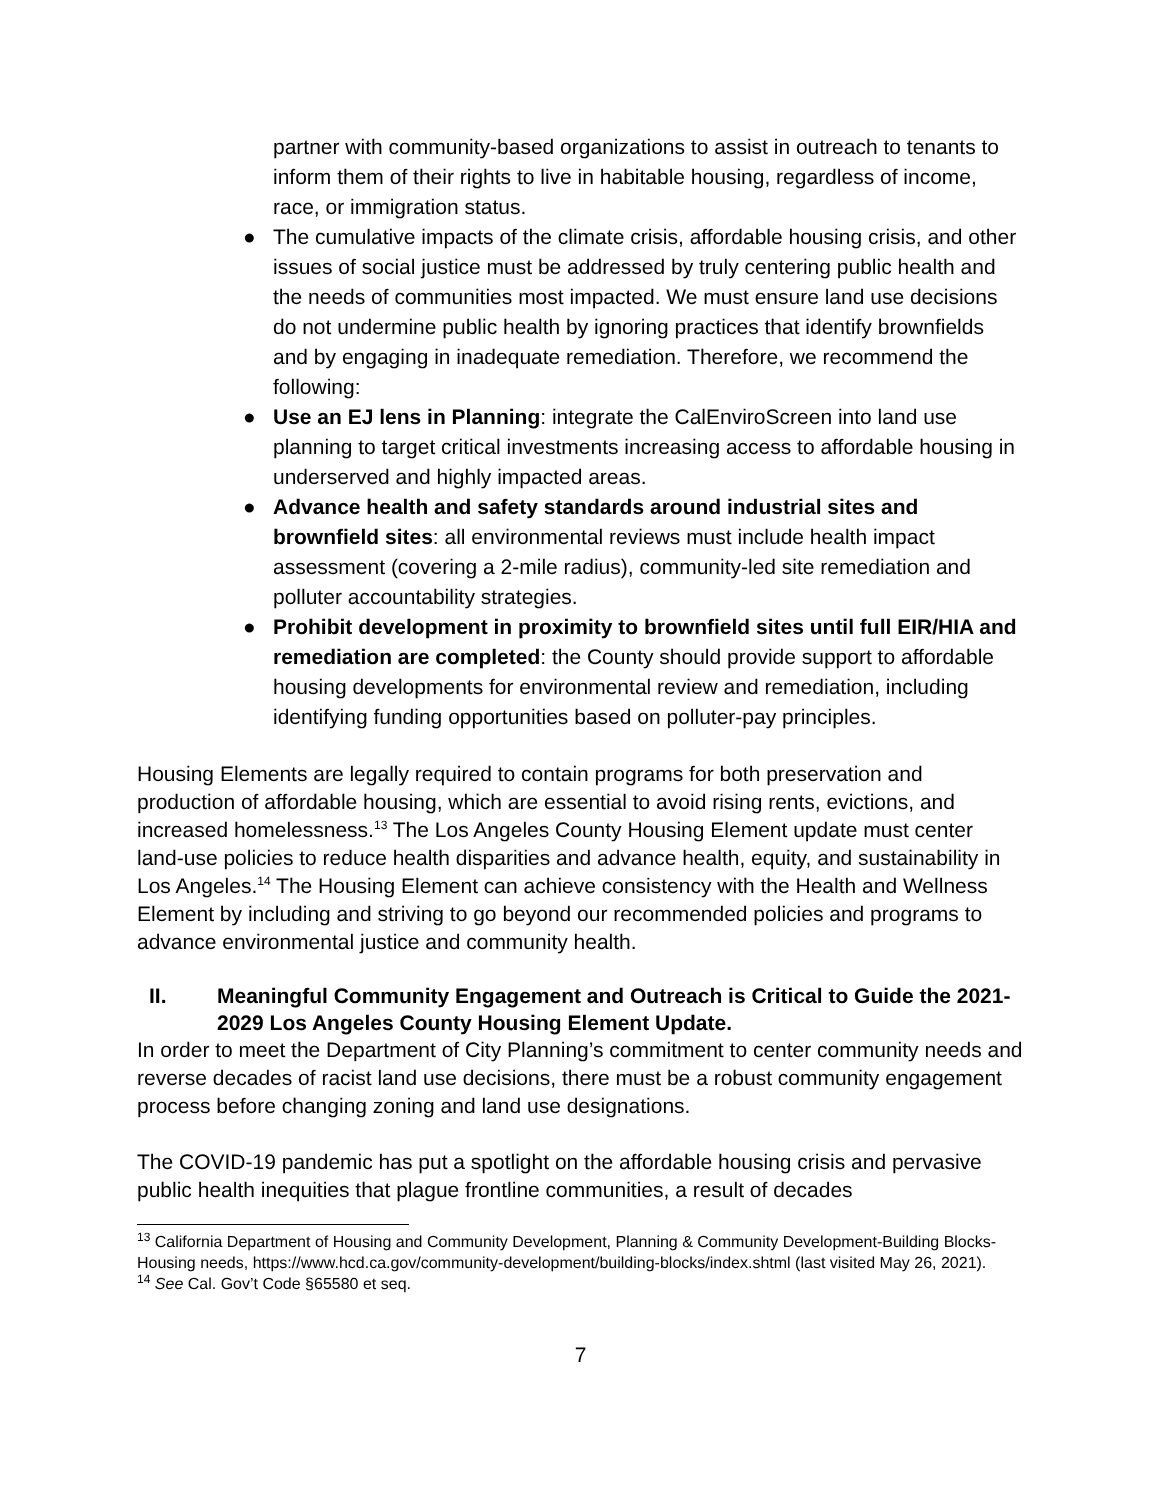partner with community-based organizations to assist in outreach to tenants to inform them of their rights to live in habitable housing, regardless of income, race, or immigration status.
● The cumulative impacts of the climate crisis, affordable housing crisis, and other issues of social justice must be addressed by truly centering public health and the needs of communities most impacted. We must ensure land use decisions do not undermine public health by ignoring practices that identify brownfields and by engaging in inadequate remediation. Therefore, we recommend the following:
● Use an EJ lens in Planning: integrate the CalEnviroScreen into land use planning to target critical investments increasing access to affordable housing in underserved and highly impacted areas.
● Advance health and safety standards around industrial sites and brownfield sites: all environmental reviews must include health impact assessment (covering a 2-mile radius), community-led site remediation and polluter accountability strategies.
● Prohibit development in proximity to brownfield sites until full EIR/HIA and remediation are completed: the County should provide support to affordable housing developments for environmental review and remediation, including identifying funding opportunities based on polluter-pay principles.
Housing Elements are legally required to contain programs for both preservation and production of affordable housing, which are essential to avoid rising rents, evictions, and increased homelessness.<sup>13</sup> The Los Angeles County Housing Element update must center land-use policies to reduce health disparities and advance health, equity, and sustainability in Los Angeles.<sup>14</sup> The Housing Element can achieve consistency with the Health and Wellness Element by including and striving to go beyond our recommended policies and programs to advance environmental justice and community health.
II. Meaningful Community Engagement and Outreach is Critical to Guide the 2021-2029 Los Angeles County Housing Element Update.
In order to meet the Department of City Planning’s commitment to center community needs and reverse decades of racist land use decisions, there must be a robust community engagement process before changing zoning and land use designations.
The COVID-19 pandemic has put a spotlight on the affordable housing crisis and pervasive public health inequities that plague frontline communities, a result of decades
<sup>13</sup> California Department of Housing and Community Development, Planning & Community Development-Building Blocks-Housing needs, https://www.hcd.ca.gov/community-development/building-blocks/index.shtml (last visited May 26, 2021).
<sup>14</sup> See Cal. Gov’t Code §65580 et seq.
7